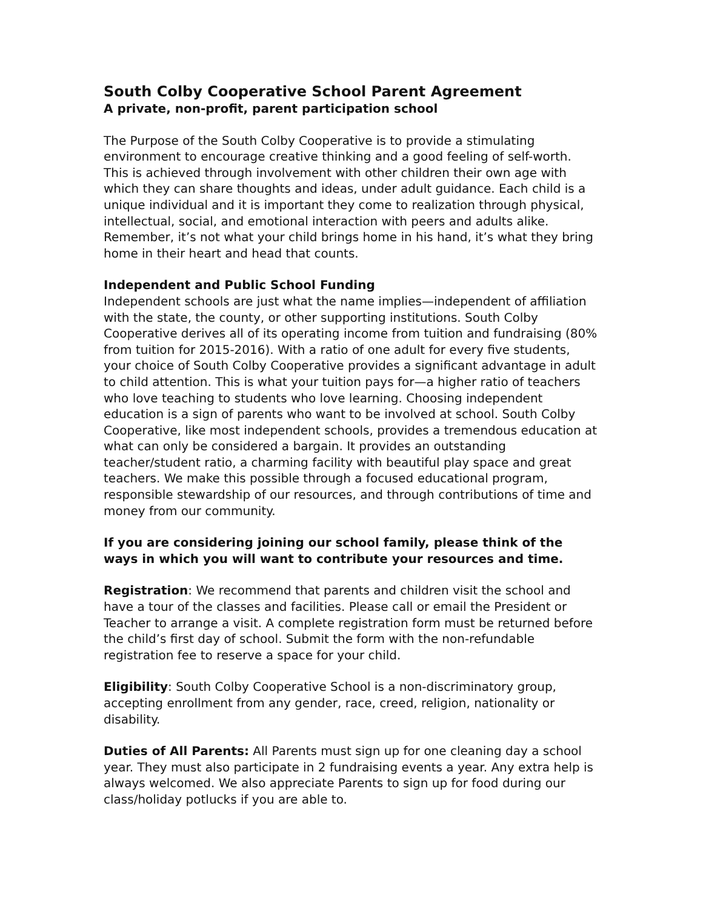South Colby Cooperative School Parent Agreement
A private, non-profit, parent participation school
The Purpose of the South Colby Cooperative is to provide a stimulating environment to encourage creative thinking and a good feeling of self-worth. This is achieved through involvement with other children their own age with which they can share thoughts and ideas, under adult guidance. Each child is a unique individual and it is important they come to realization through physical, intellectual, social, and emotional interaction with peers and adults alike. Remember, it’s not what your child brings home in his hand, it’s what they bring home in their heart and head that counts.
Independent and Public School Funding
Independent schools are just what the name implies—independent of affiliation with the state, the county, or other supporting institutions. South Colby Cooperative derives all of its operating income from tuition and fundraising (80% from tuition for 2015-2016). With a ratio of one adult for every five students, your choice of South Colby Cooperative provides a significant advantage in adult to child attention. This is what your tuition pays for—a higher ratio of teachers who love teaching to students who love learning. Choosing independent education is a sign of parents who want to be involved at school. South Colby Cooperative, like most independent schools, provides a tremendous education at what can only be considered a bargain. It provides an outstanding teacher/student ratio, a charming facility with beautiful play space and great teachers. We make this possible through a focused educational program, responsible stewardship of our resources, and through contributions of time and money from our community.
If you are considering joining our school family, please think of the ways in which you will want to contribute your resources and time.
Registration: We recommend that parents and children visit the school and have a tour of the classes and facilities. Please call or email the President or Teacher to arrange a visit. A complete registration form must be returned before the child’s first day of school. Submit the form with the non-refundable registration fee to reserve a space for your child.
Eligibility: South Colby Cooperative School is a non-discriminatory group, accepting enrollment from any gender, race, creed, religion, nationality or disability.
Duties of All Parents: All Parents must sign up for one cleaning day a school year. They must also participate in 2 fundraising events a year. Any extra help is always welcomed. We also appreciate Parents to sign up for food during our class/holiday potlucks if you are able to.